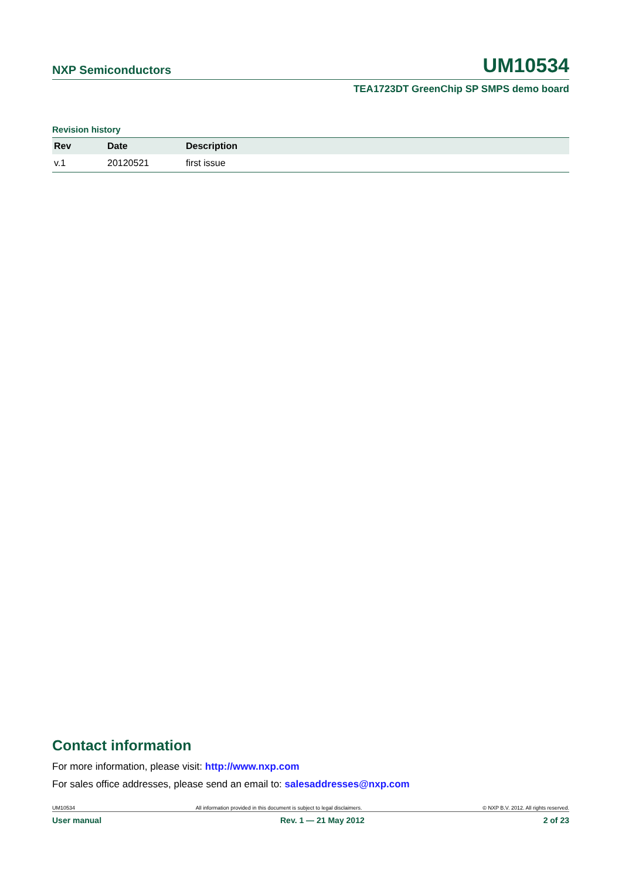NXP Semiconductors UM10534
TEA1723DT GreenChip SP SMPS demo board
Revision history
| Rev | Date | Description |
| --- | --- | --- |
| v.1 | 20120521 | first issue |
Contact information
For more information, please visit: http://www.nxp.com
For sales office addresses, please send an email to: salesaddresses@nxp.com
UM10534 All information provided in this document is subject to legal disclaimers. © NXP B.V. 2012. All rights reserved.
User manual Rev. 1 — 21 May 2012 2 of 23